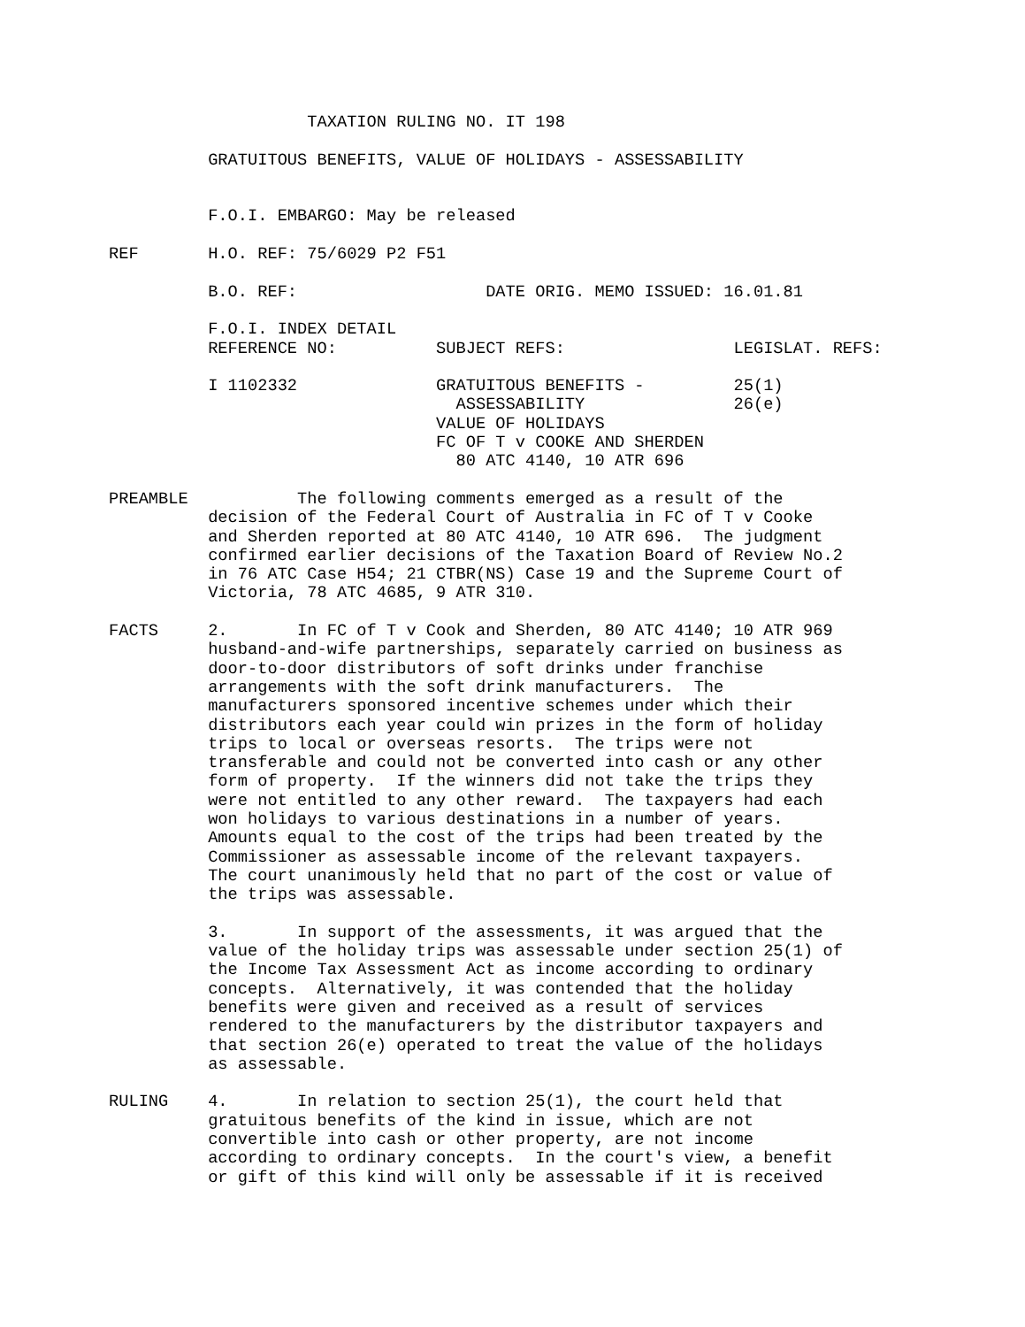TAXATION RULING NO. IT 198

          GRATUITOUS BENEFITS, VALUE OF HOLIDAYS - ASSESSABILITY


          F.O.I. EMBARGO: May be released

REF       H.O. REF: 75/6029 P2 F51

          B.O. REF:                   DATE ORIG. MEMO ISSUED: 16.01.81

          F.O.I. INDEX DETAIL
          REFERENCE NO:          SUBJECT REFS:                 LEGISLAT. REFS:

          I 1102332              GRATUITOUS BENEFITS -         25(1)
                                   ASSESSABILITY               26(e)
                                 VALUE OF HOLIDAYS
                                 FC OF T v COOKE AND SHERDEN
                                   80 ATC 4140, 10 ATR 696

PREAMBLE           The following comments emerged as a result of the
          decision of the Federal Court of Australia in FC of T v Cooke
          and Sherden reported at 80 ATC 4140, 10 ATR 696.  The judgment
          confirmed earlier decisions of the Taxation Board of Review No.2
          in 76 ATC Case H54; 21 CTBR(NS) Case 19 and the Supreme Court of
          Victoria, 78 ATC 4685, 9 ATR 310.

FACTS     2.       In FC of T v Cook and Sherden, 80 ATC 4140; 10 ATR 969
          husband-and-wife partnerships, separately carried on business as
          door-to-door distributors of soft drinks under franchise
          arrangements with the soft drink manufacturers.  The
          manufacturers sponsored incentive schemes under which their
          distributors each year could win prizes in the form of holiday
          trips to local or overseas resorts.  The trips were not
          transferable and could not be converted into cash or any other
          form of property.  If the winners did not take the trips they
          were not entitled to any other reward.  The taxpayers had each
          won holidays to various destinations in a number of years.
          Amounts equal to the cost of the trips had been treated by the
          Commissioner as assessable income of the relevant taxpayers.
          The court unanimously held that no part of the cost or value of
          the trips was assessable.

          3.       In support of the assessments, it was argued that the
          value of the holiday trips was assessable under section 25(1) of
          the Income Tax Assessment Act as income according to ordinary
          concepts.  Alternatively, it was contended that the holiday
          benefits were given and received as a result of services
          rendered to the manufacturers by the distributor taxpayers and
          that section 26(e) operated to treat the value of the holidays
          as assessable.

RULING    4.       In relation to section 25(1), the court held that
          gratuitous benefits of the kind in issue, which are not
          convertible into cash or other property, are not income
          according to ordinary concepts.  In the court's view, a benefit
          or gift of this kind will only be assessable if it is received